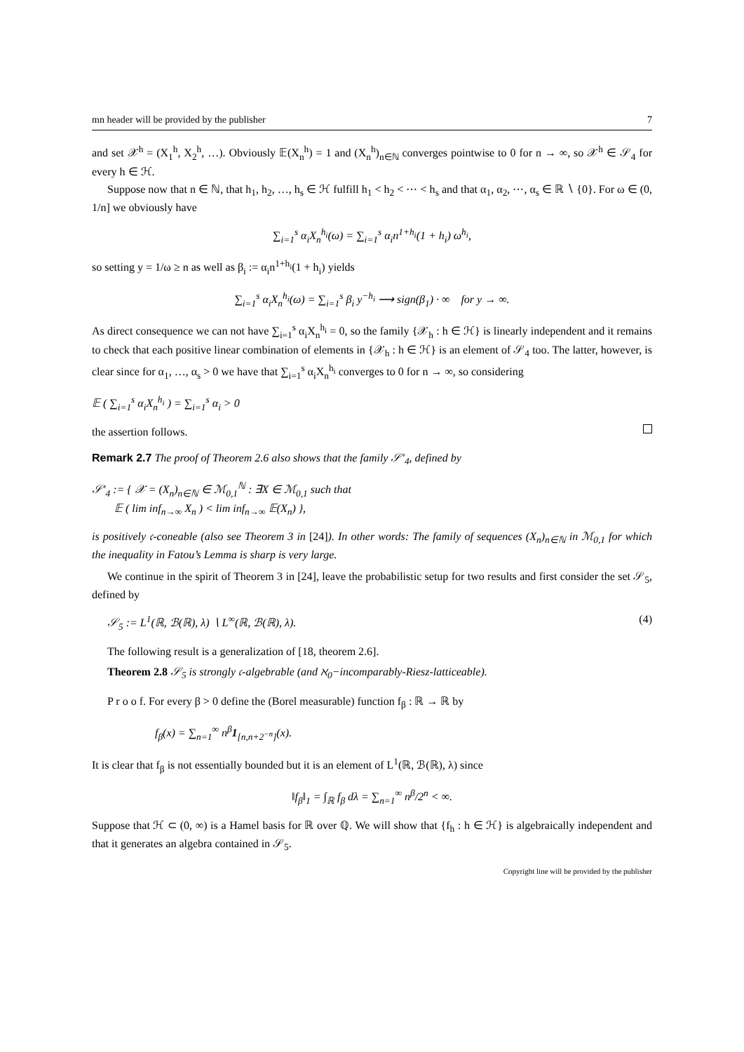mn header will be provided by the publisher 7
and set 𝒳<sup>h</sup> = (X<sub>1</sub><sup>h</sup>, X<sub>2</sub><sup>h</sup>, …). Obviously 𝔼(X<sub>n</sub><sup>h</sup>) = 1 and (X<sub>n</sub><sup>h</sup>)<sub>n∈ℕ</sub> converges pointwise to 0 for n → ∞, so 𝒳<sup>h</sup> ∈ 𝒮<sub>4</sub> for every h ∈ ℋ.
Suppose now that n ∈ ℕ, that h<sub>1</sub>, h<sub>2</sub>, …, h<sub>s</sub> ∈ ℋ fulfill h<sub>1</sub> < h<sub>2</sub> < ⋯ < h<sub>s</sub> and that α<sub>1</sub>, α<sub>2</sub>, ⋯, α<sub>s</sub> ∈ ℝ ∖ {0}. For ω ∈ (0, 1/n] we obviously have
∑<sub>i=1</sub><sup>s</sup> α<sub>i</sub>X<sub>n</sub><sup>h<sub>i</sub></sup>(ω) = ∑<sub>i=1</sub><sup>s</sup> α<sub>i</sub>n<sup>1+h<sub>i</sub></sup>(1 + h<sub>i</sub>) ω<sup>h<sub>i</sub></sup>,
so setting y = 1/ω ≥ n as well as β<sub>i</sub> := α<sub>i</sub>n<sup>1+h<sub>i</sub></sup>(1 + h<sub>i</sub>) yields
∑<sub>i=1</sub><sup>s</sup> α<sub>i</sub>X<sub>n</sub><sup>h<sub>i</sub></sup>(ω) = ∑<sub>i=1</sub><sup>s</sup> β<sub>i</sub> y<sup>−h<sub>i</sub></sup> ⟶ sign(β<sub>1</sub>) · ∞ for y → ∞.
As direct consequence we can not have ∑<sub>i=1</sub><sup>s</sup> α<sub>i</sub>X<sub>n</sub><sup>h<sub>i</sub></sup> = 0, so the family {𝒳<sub>h</sub> : h ∈ ℋ} is linearly independent and it remains to check that each positive linear combination of elements in {𝒳<sub>h</sub> : h ∈ ℋ} is an element of 𝒮<sub>4</sub> too. The latter, however, is clear since for α<sub>1</sub>, …, α<sub>s</sub> > 0 we have that ∑<sub>i=1</sub><sup>s</sup> α<sub>i</sub>X<sub>n</sub><sup>h<sub>i</sub></sup> converges to 0 for n → ∞, so considering
𝔼 ( ∑<sub>i=1</sub><sup>s</sup> α<sub>i</sub>X<sub>n</sub><sup>h<sub>i</sub></sup> ) = ∑<sub>i=1</sub><sup>s</sup> α<sub>i</sub> > 0
the assertion follows.
Remark 2.7 The proof of Theorem 2.6 also shows that the family 𝒮′<sub>4</sub>, defined by
𝒮′<sub>4</sub> := { 𝒳 = (X<sub>n</sub>)<sub>n∈ℕ</sub> ∈ ℳ<sub>0,1</sub><sup>ℕ</sup> : ∃X ∈ ℳ<sub>0,1</sub> such that
𝔼 ( lim inf<sub>n→∞</sub> X<sub>n</sub> ) < lim inf<sub>n→∞</sub> 𝔼(X<sub>n</sub>) },
is positively 𝔠-coneable (also see Theorem 3 in [24]). In other words: The family of sequences (X<sub>n</sub>)<sub>n∈ℕ</sub> in ℳ<sub>0,1</sub> for which the inequality in Fatou’s Lemma is sharp is very large.
We continue in the spirit of Theorem 3 in [24], leave the probabilistic setup for two results and first consider the set 𝒮<sub>5</sub>, defined by
𝒮<sub>5</sub> := L<sup>1</sup>(ℝ, ℬ(ℝ), λ) ∖ L<sup>∞</sup>(ℝ, ℬ(ℝ), λ). (4)
The following result is a generalization of [18, theorem 2.6].
Theorem 2.8 𝒮<sub>5</sub> is strongly 𝔠-algebrable (and ℵ<sub>0</sub>−incomparably-Riesz-latticeable).
P r o o f. For every β > 0 define the (Borel measurable) function f<sub>β</sub> : ℝ → ℝ by
f<sub>β</sub>(x) = ∑<sub>n=1</sub><sup>∞</sup> n<sup>β</sup>1<sub>[n,n+2<sup>−n</sup>]</sub>(x).
It is clear that f<sub>β</sub> is not essentially bounded but it is an element of L<sup>1</sup>(ℝ, ℬ(ℝ), λ) since
‖f<sub>β</sub>‖<sub>1</sub> = ∫<sub>ℝ</sub> f<sub>β</sub> dλ = ∑<sub>n=1</sub><sup>∞</sup> n<sup>β</sup>/2<sup>n</sup> < ∞.
Suppose that ℋ ⊂ (0, ∞) is a Hamel basis for ℝ over ℚ. We will show that {f<sub>h</sub> : h ∈ ℋ} is algebraically independent and that it generates an algebra contained in 𝒮<sub>5</sub>.
Copyright line will be provided by the publisher